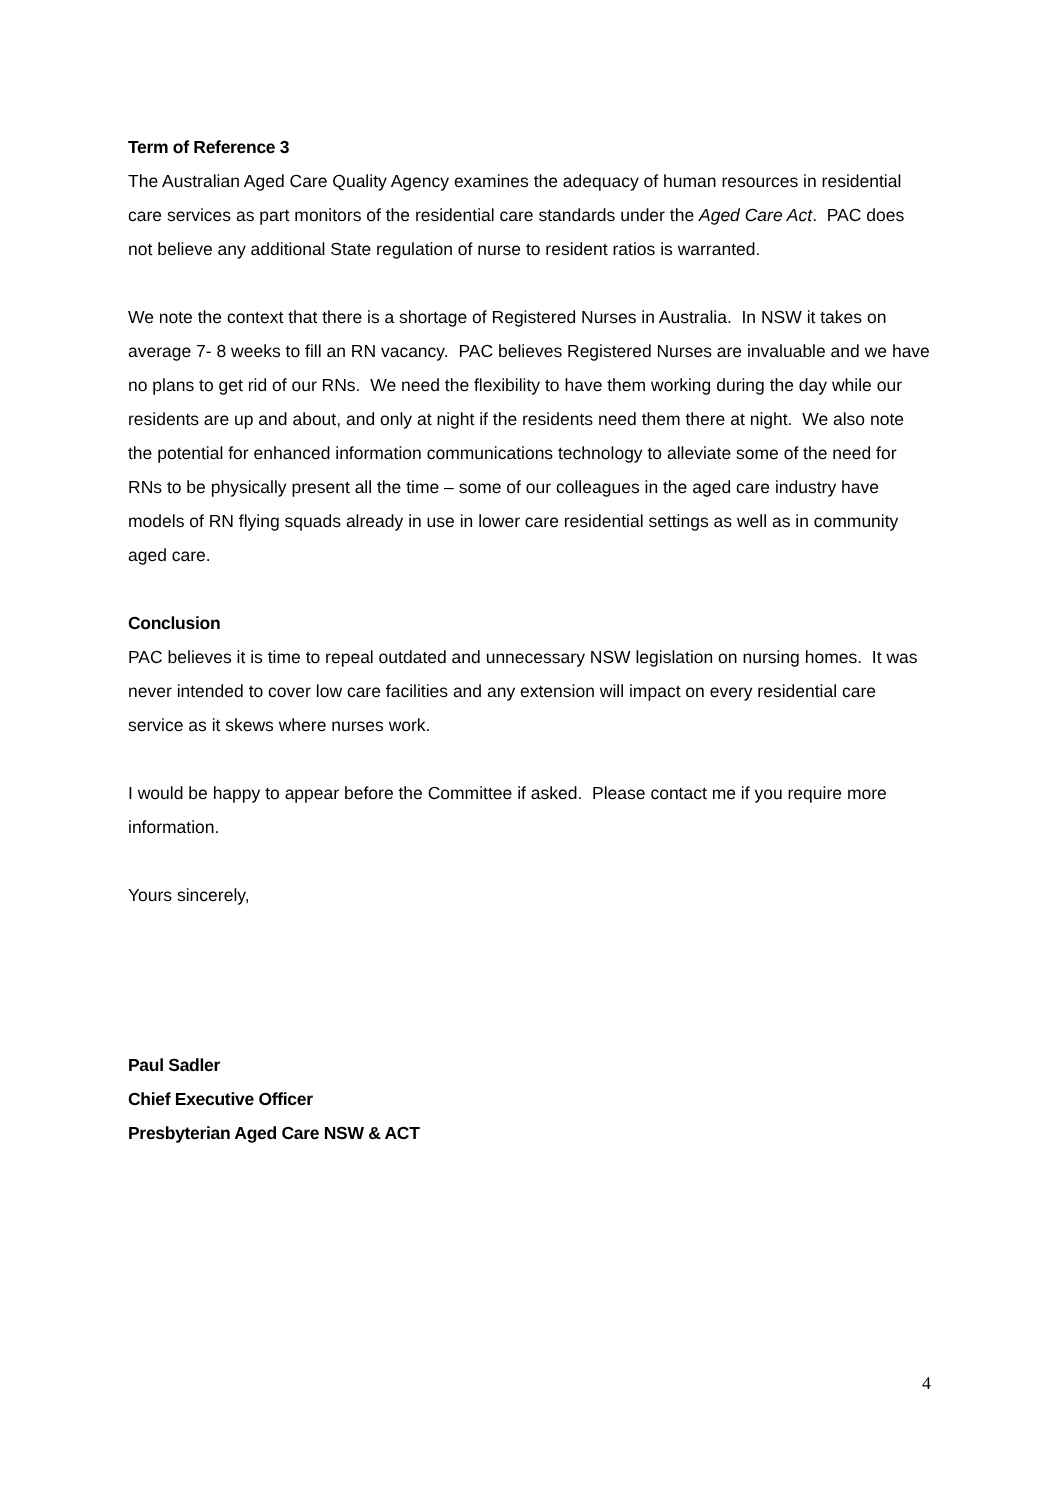Term of Reference 3
The Australian Aged Care Quality Agency examines the adequacy of human resources in residential care services as part monitors of the residential care standards under the Aged Care Act. PAC does not believe any additional State regulation of nurse to resident ratios is warranted.
We note the context that there is a shortage of Registered Nurses in Australia. In NSW it takes on average 7- 8 weeks to fill an RN vacancy. PAC believes Registered Nurses are invaluable and we have no plans to get rid of our RNs. We need the flexibility to have them working during the day while our residents are up and about, and only at night if the residents need them there at night. We also note the potential for enhanced information communications technology to alleviate some of the need for RNs to be physically present all the time – some of our colleagues in the aged care industry have models of RN flying squads already in use in lower care residential settings as well as in community aged care.
Conclusion
PAC believes it is time to repeal outdated and unnecessary NSW legislation on nursing homes. It was never intended to cover low care facilities and any extension will impact on every residential care service as it skews where nurses work.
I would be happy to appear before the Committee if asked. Please contact me if you require more information.
Yours sincerely,
Paul Sadler
Chief Executive Officer
Presbyterian Aged Care NSW & ACT
4